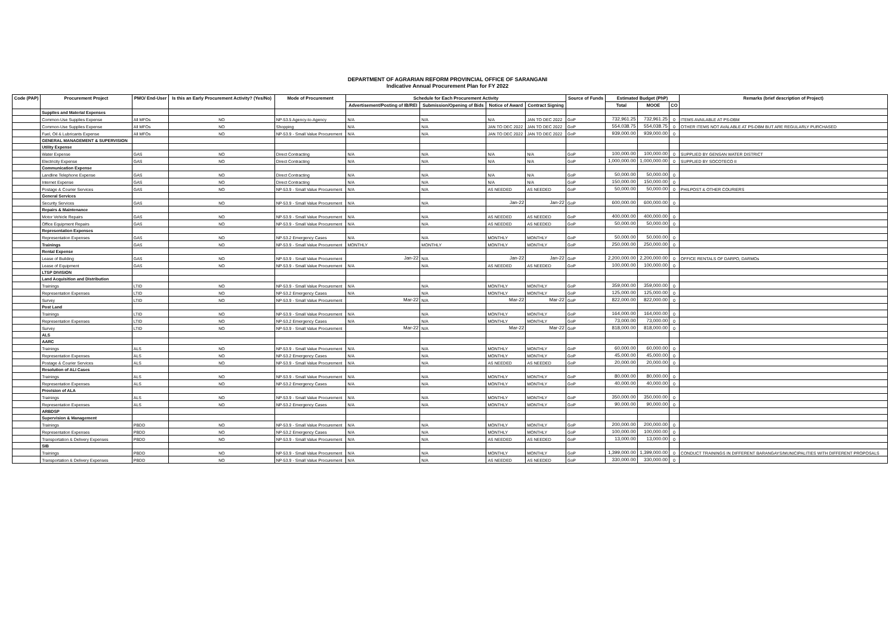DEPARTMENT OF AGRARIAN REFORM PROVINCIAL OFFICE OF SARANGANI
Indicative Annual Procurement Plan for FY 2022
| Code (PAP) | Procurement Project | PMO/ End-User | Is this an Early Procurement Activity? (Yes/No) | Mode of Procurement | Schedule for Each Procurement Activity | | | | Source of Funds | Estimated Budget (PhP) | | | Remarks (brief description of Project) |
| --- | --- | --- | --- | --- | --- | --- | --- | --- | --- | --- | --- | --- | --- |
| | | | | | Advertisement/Posting of IB/REI | Submission/Opening of Bids | Notice of Award | Contract Signing | | Total | MOOE | CO | |
| | Supplies and Material Expenses | | | | | | | | | | | | |
| | Common-Use Supplies Expense | All MFOs | NO | NP-53.5 Agency-to-Agency | N/A | N/A | N/A | JAN TO DEC 2022 | GoP | 732,961.25 | 732,961.25 | 0 | ITEMS AVAILABLE AT PS-DBM |
| | Common-Use Supplies Expense | All MFOs | NO | Shopping | N/A | N/A | JAN TO DEC 2022 | JAN TO DEC 2022 | GoP | 554,038.75 | 554,038.75 | 0 | OTHER ITEMS NOT AVALABLE AT PS-DBM BUT ARE REGULARLY PURCHASED |
| | Fuel, Oil & Lubricants Expense | All MFOs | NO | NP-53.9 - Small Value Procurement | N/A | N/A | JAN TO DEC 2022 | JAN TO DEC 2022 | GoP | 939,000.00 | 939,000.00 | 0 | |
| | GENERAL MANAGEMENT & SUPERVISION | | | | | | | | | | | | |
| | Utility Expense | | | | | | | | | | | | |
| | Water Expense | GAS | NO | Direct Contracting | N/A | N/A | N/A | N/A | GoP | 100,000.00 | 100,000.00 | 0 | SUPPLIED BY GENSAN WATER DISTRICT |
| | Electricity Expense | GAS | NO | Direct Contracting | N/A | N/A | N/A | N/A | GoP | 1,000,000.00 | 1,000,000.00 | 0 | SUPPLIED BY SOCOTECO II |
| | Communication Expense | | | | | | | | | | | | |
| | Landline Telephone Expense | GAS | NO | Direct Contracting | N/A | N/A | N/A | N/A | GoP | 50,000.00 | 50,000.00 | 0 | |
| | Internet Expense | GAS | NO | Direct Contracting | N/A | N/A | N/A | N/A | GoP | 150,000.00 | 150,000.00 | 0 | |
| | Postage & Courier Services | GAS | NO | NP-53.9 - Small Value Procurement | N/A | N/A | AS NEEDED | AS NEEDED | GoP | 50,000.00 | 50,000.00 | 0 | PHILPOST & OTHER COURIERS |
| | General Services | | | | | | | | | | | | |
| | Security Services | GAS | NO | NP-53.9 - Small Value Procurement | N/A | N/A | Jan-22 | Jan-22 | GoP | 600,000.00 | 600,000.00 | 0 | |
| | Repairs & Maintenance | | | | | | | | | | | | |
| | Motor Vehicle Repairs | GAS | NO | NP-53.9 - Small Value Procurement | N/A | N/A | AS NEEDED | AS NEEDED | GoP | 400,000.00 | 400,000.00 | 0 | |
| | Office Equipment Repairs | GAS | NO | NP-53.9 - Small Value Procurement | N/A | N/A | AS NEEDED | AS NEEDED | GoP | 50,000.00 | 50,000.00 | 0 | |
| | Representation Expenses | | | | | | | | | | | | |
| | Representation Expenses | GAS | NO | NP-53.2 Emergency Cases | N/A | N/A | MONTHLY | MONTHLY | GoP | 50,000.00 | 50,000.00 | 0 | |
| | Trainings | GAS | NO | NP-53.9 - Small Value Procurement | MONTHLY | MONTHLY | MONTHLY | MONTHLY | GoP | 250,000.00 | 250,000.00 | 0 | |
| | Rental Expense | | | | | | | | | | | | |
| | Lease of Building | GAS | NO | NP-53.9 - Small Value Procurement | Jan-22 | N/A | Jan-22 | Jan-22 | GoP | 2,200,000.00 | 2,200,000.00 | 0 | OFFICE RENTALS OF DARPO, DARMOs |
| | Lease of Equipment | GAS | NO | NP-53.9 - Small Value Procurement | N/A | N/A | AS NEEDED | AS NEEDED | GoP | 100,000.00 | 100,000.00 | 0 | |
| | LTSP DIVISION | | | | | | | | | | | | |
| | Land Acquisition and Distribution | | | | | | | | | | | | |
| | Trainings | LTID | NO | NP-53.9 - Small Value Procurement | N/A | N/A | MONTHLY | MONTHLY | GoP | 359,000.00 | 359,000.00 | 0 | |
| | Representation Expenses | LTID | NO | NP-53.2 Emergency Cases | N/A | N/A | MONTHLY | MONTHLY | GoP | 125,000.00 | 125,000.00 | 0 | |
| | Survey | LTID | NO | NP-53.9 - Small Value Procurement | Mar-22 | N/A | Mar-22 | Mar-22 | GoP | 822,000.00 | 822,000.00 | 0 | |
| | Post Land | | | | | | | | | | | | |
| | Trainings | LTID | NO | NP-53.9 - Small Value Procurement | N/A | N/A | MONTHLY | MONTHLY | GoP | 164,000.00 | 164,000.00 | 0 | |
| | Representation Expenses | LTID | NO | NP-53.2 Emergency Cases | N/A | N/A | MONTHLY | MONTHLY | GoP | 73,000.00 | 73,000.00 | 0 | |
| | Survey | LTID | NO | NP-53.9 - Small Value Procurement | Mar-22 | N/A | Mar-22 | Mar-22 | GoP | 818,000.00 | 818,000.00 | 0 | |
| | ALS | | | | | | | | | | | | |
| | AARC | | | | | | | | | | | | |
| | Trainings | ALS | NO | NP-53.9 - Small Value Procurement | N/A | N/A | MONTHLY | MONTHLY | GoP | 60,000.00 | 60,000.00 | 0 | |
| | Representation Expenses | ALS | NO | NP-53.2 Emergency Cases | N/A | N/A | MONTHLY | MONTHLY | GoP | 45,000.00 | 45,000.00 | 0 | |
| | Postage & Courier Services | ALS | NO | NP-53.9 - Small Value Procurement | N/A | N/A | AS NEEDED | AS NEEDED | GoP | 20,000.00 | 20,000.00 | 0 | |
| | Resolution of ALI Cases | | | | | | | | | | | | |
| | Trainings | ALS | NO | NP-53.9 - Small Value Procurement | N/A | N/A | MONTHLY | MONTHLY | GoP | 80,000.00 | 80,000.00 | 0 | |
| | Representation Expenses | ALS | NO | NP-53.2 Emergency Cases | N/A | N/A | MONTHLY | MONTHLY | GoP | 40,000.00 | 40,000.00 | 0 | |
| | Provision of ALA | | | | | | | | | | | | |
| | Trainings | ALS | NO | NP-53.9 - Small Value Procurement | N/A | N/A | MONTHLY | MONTHLY | GoP | 350,000.00 | 350,000.00 | 0 | |
| | Representation Expenses | ALS | NO | NP-53.2 Emergency Cases | N/A | N/A | MONTHLY | MONTHLY | GoP | 90,000.00 | 90,000.00 | 0 | |
| | ARBDSP | | | | | | | | | | | | |
| | Supervision & Management | | | | | | | | | | | | |
| | Trainings | PBDD | NO | NP-53.9 - Small Value Procurement | N/A | N/A | MONTHLY | MONTHLY | GoP | 200,000.00 | 200,000.00 | 0 | |
| | Representation Expenses | PBDD | NO | NP-53.2 Emergency Cases | N/A | N/A | MONTHLY | MONTHLY | GoP | 100,000.00 | 100,000.00 | 0 | |
| | Transportation & Delivery Expenses | PBDD | NO | NP-53.9 - Small Value Procurement | N/A | N/A | AS NEEDED | AS NEEDED | GoP | 13,000.00 | 13,000.00 | 0 | |
| | SIB | | | | | | | | | | | | |
| | Trainings | PBDD | NO | NP-53.9 - Small Value Procurement | N/A | N/A | MONTHLY | MONTHLY | GoP | 1,399,000.00 | 1,399,000.00 | 0 | CONDUCT TRAININGS IN DIFFERENT BARANGAYS/MUNICIPALITIES WITH DIFFERENT PROPOSALS |
| | Transportation & Delivery Expenses | PBDD | NO | NP-53.9 - Small Value Procurement | N/A | N/A | AS NEEDED | AS NEEDED | GoP | 330,000.00 | 330,000.00 | 0 | |